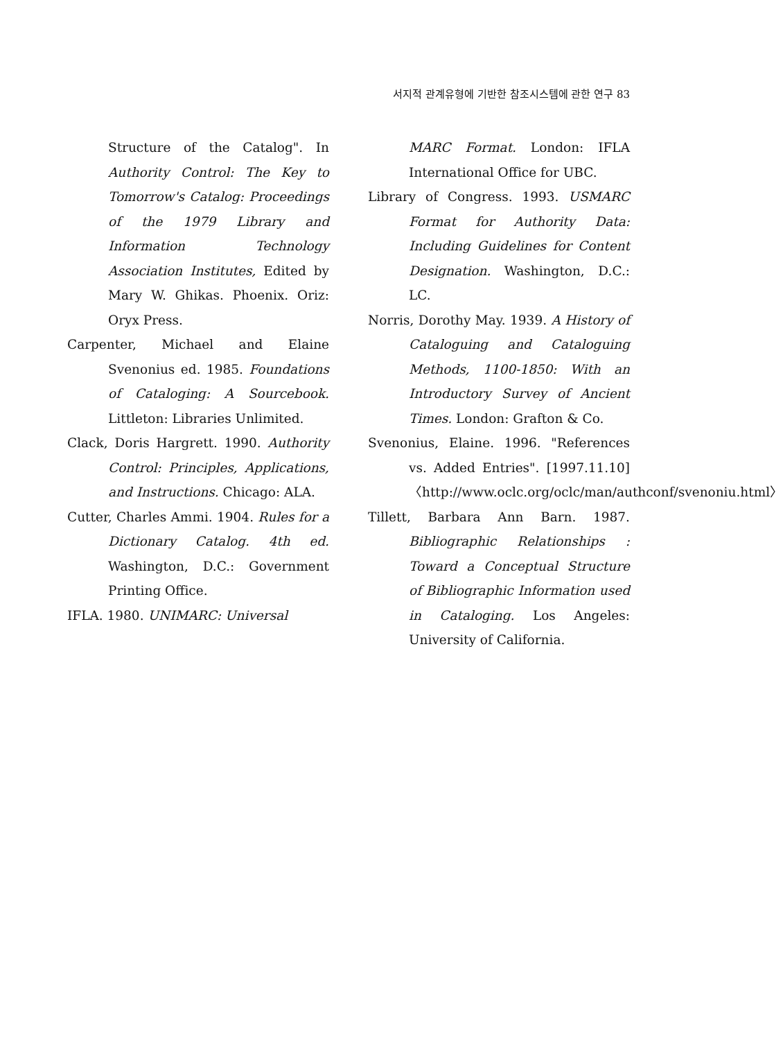서지적 관계유형에 기반한 참조시스템에 관한 연구 83
Structure of the Catalog". In Authority Control: The Key to Tomorrow's Catalog: Proceedings of the 1979 Library and Information Technology Association Institutes, Edited by Mary W. Ghikas. Phoenix. Oriz: Oryx Press.
Carpenter, Michael and Elaine Svenonius ed. 1985. Foundations of Cataloging: A Sourcebook. Littleton: Libraries Unlimited.
Clack, Doris Hargrett. 1990. Authority Control: Principles, Applications, and Instructions. Chicago: ALA.
Cutter, Charles Ammi. 1904. Rules for a Dictionary Catalog. 4th ed. Washington, D.C.: Government Printing Office.
IFLA. 1980. UNIMARC: Universal
MARC Format. London: IFLA International Office for UBC.
Library of Congress. 1993. USMARC Format for Authority Data: Including Guidelines for Content Designation. Washington, D.C.: LC.
Norris, Dorothy May. 1939. A History of Cataloguing and Cataloguing Methods, 1100-1850: With an Introductory Survey of Ancient Times. London: Grafton & Co.
Svenonius, Elaine. 1996. "References vs. Added Entries". [1997.11.10] 〈http://www.oclc.org/oclc/man/authconf/svenoniu.html〉
Tillett, Barbara Ann Barn. 1987. Bibliographic Relationships : Toward a Conceptual Structure of Bibliographic Information used in Cataloging. Los Angeles: University of California.